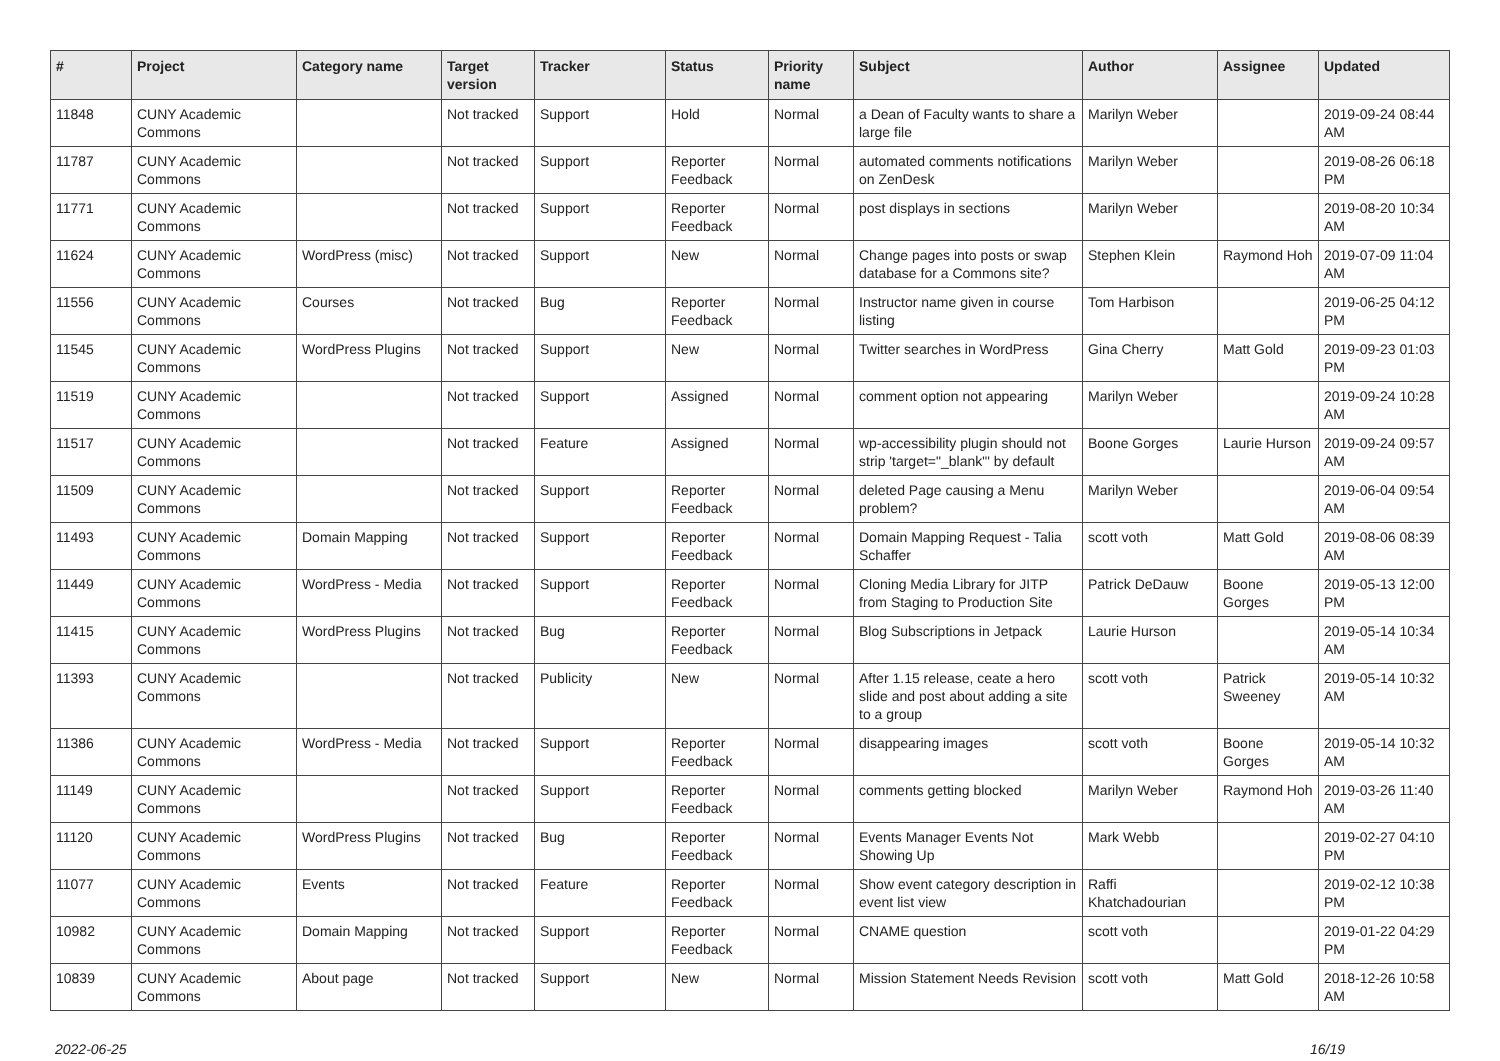| # | Project | Category name | Target version | Tracker | Status | Priority name | Subject | Author | Assignee | Updated |
| --- | --- | --- | --- | --- | --- | --- | --- | --- | --- | --- |
| 11848 | CUNY Academic Commons | | Not tracked | Support | Hold | Normal | a Dean of Faculty wants to share a large file | Marilyn Weber | | 2019-09-24 08:44 AM |
| 11787 | CUNY Academic Commons | | Not tracked | Support | Reporter Feedback | Normal | automated comments notifications on ZenDesk | Marilyn Weber | | 2019-08-26 06:18 PM |
| 11771 | CUNY Academic Commons | | Not tracked | Support | Reporter Feedback | Normal | post displays in sections | Marilyn Weber | | 2019-08-20 10:34 AM |
| 11624 | CUNY Academic Commons | WordPress (misc) | Not tracked | Support | New | Normal | Change pages into posts or swap database for a Commons site? | Stephen Klein | Raymond Hoh | 2019-07-09 11:04 AM |
| 11556 | CUNY Academic Commons | Courses | Not tracked | Bug | Reporter Feedback | Normal | Instructor name given in course listing | Tom Harbison | | 2019-06-25 04:12 PM |
| 11545 | CUNY Academic Commons | WordPress Plugins | Not tracked | Support | New | Normal | Twitter searches in WordPress | Gina Cherry | Matt Gold | 2019-09-23 01:03 PM |
| 11519 | CUNY Academic Commons | | Not tracked | Support | Assigned | Normal | comment option not appearing | Marilyn Weber | | 2019-09-24 10:28 AM |
| 11517 | CUNY Academic Commons | | Not tracked | Feature | Assigned | Normal | wp-accessibility plugin should not strip 'target="_blank"' by default | Boone Gorges | Laurie Hurson | 2019-09-24 09:57 AM |
| 11509 | CUNY Academic Commons | | Not tracked | Support | Reporter Feedback | Normal | deleted Page causing a Menu problem? | Marilyn Weber | | 2019-06-04 09:54 AM |
| 11493 | CUNY Academic Commons | Domain Mapping | Not tracked | Support | Reporter Feedback | Normal | Domain Mapping Request - Talia Schaffer | scott voth | Matt Gold | 2019-08-06 08:39 AM |
| 11449 | CUNY Academic Commons | WordPress - Media | Not tracked | Support | Reporter Feedback | Normal | Cloning Media Library for JITP from Staging to Production Site | Patrick DeDauw | Boone Gorges | 2019-05-13 12:00 PM |
| 11415 | CUNY Academic Commons | WordPress Plugins | Not tracked | Bug | Reporter Feedback | Normal | Blog Subscriptions in Jetpack | Laurie Hurson | | 2019-05-14 10:34 AM |
| 11393 | CUNY Academic Commons | | Not tracked | Publicity | New | Normal | After 1.15 release, ceate a hero slide and post about adding a site to a group | scott voth | Patrick Sweeney | 2019-05-14 10:32 AM |
| 11386 | CUNY Academic Commons | WordPress - Media | Not tracked | Support | Reporter Feedback | Normal | disappearing images | scott voth | Boone Gorges | 2019-05-14 10:32 AM |
| 11149 | CUNY Academic Commons | | Not tracked | Support | Reporter Feedback | Normal | comments getting blocked | Marilyn Weber | Raymond Hoh | 2019-03-26 11:40 AM |
| 11120 | CUNY Academic Commons | WordPress Plugins | Not tracked | Bug | Reporter Feedback | Normal | Events Manager Events Not Showing Up | Mark Webb | | 2019-02-27 04:10 PM |
| 11077 | CUNY Academic Commons | Events | Not tracked | Feature | Reporter Feedback | Normal | Show event category description in event list view | Raffi Khatchadourian | | 2019-02-12 10:38 PM |
| 10982 | CUNY Academic Commons | Domain Mapping | Not tracked | Support | Reporter Feedback | Normal | CNAME question | scott voth | | 2019-01-22 04:29 PM |
| 10839 | CUNY Academic Commons | About page | Not tracked | Support | New | Normal | Mission Statement Needs Revision | scott voth | Matt Gold | 2018-12-26 10:58 AM |
2022-06-25 16/19